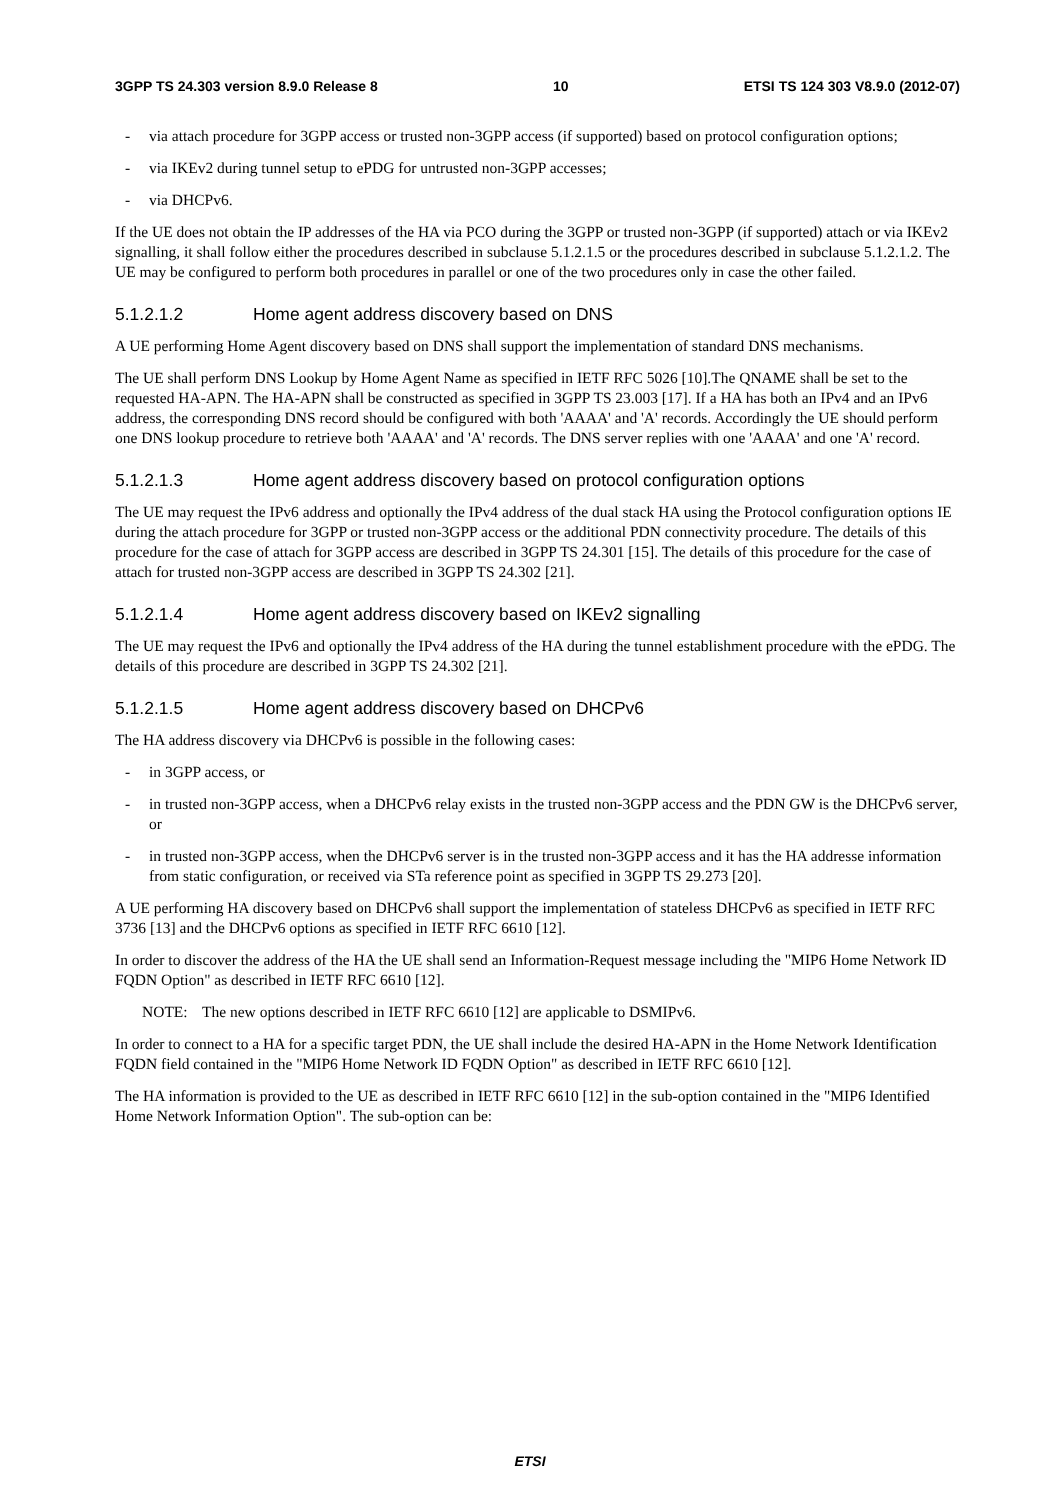3GPP TS 24.303 version 8.9.0 Release 8 10 ETSI TS 124 303 V8.9.0 (2012-07)
- via attach procedure for 3GPP access or trusted non-3GPP access (if supported) based on protocol configuration options;
- via IKEv2 during tunnel setup to ePDG for untrusted non-3GPP accesses;
- via DHCPv6.
If the UE does not obtain the IP addresses of the HA via PCO during the 3GPP or trusted non-3GPP (if supported) attach or via IKEv2 signalling, it shall follow either the procedures described in subclause 5.1.2.1.5 or the procedures described in subclause 5.1.2.1.2. The UE may be configured to perform both procedures in parallel or one of the two procedures only in case the other failed.
5.1.2.1.2 Home agent address discovery based on DNS
A UE performing Home Agent discovery based on DNS shall support the implementation of standard DNS mechanisms.
The UE shall perform DNS Lookup by Home Agent Name as specified in IETF RFC 5026 [10].The QNAME shall be set to the requested HA-APN. The HA-APN shall be constructed as specified in 3GPP TS 23.003 [17]. If a HA has both an IPv4 and an IPv6 address, the corresponding DNS record should be configured with both 'AAAA' and 'A' records. Accordingly the UE should perform one DNS lookup procedure to retrieve both 'AAAA' and 'A' records. The DNS server replies with one 'AAAA' and one 'A' record.
5.1.2.1.3 Home agent address discovery based on protocol configuration options
The UE may request the IPv6 address and optionally the IPv4 address of the dual stack HA using the Protocol configuration options IE during the attach procedure for 3GPP or trusted non-3GPP access or the additional PDN connectivity procedure. The details of this procedure for the case of attach for 3GPP access are described in 3GPP TS 24.301 [15]. The details of this procedure for the case of attach for trusted non-3GPP access are described in 3GPP TS 24.302 [21].
5.1.2.1.4 Home agent address discovery based on IKEv2 signalling
The UE may request the IPv6 and optionally the IPv4 address of the HA during the tunnel establishment procedure with the ePDG. The details of this procedure are described in 3GPP TS 24.302 [21].
5.1.2.1.5 Home agent address discovery based on DHCPv6
The HA address discovery via DHCPv6 is possible in the following cases:
- in 3GPP access, or
- in trusted non-3GPP access, when a DHCPv6 relay exists in the trusted non-3GPP access and the PDN GW is the DHCPv6 server, or
- in trusted non-3GPP access, when the DHCPv6 server is in the trusted non-3GPP access and it has the HA addresse information from static configuration, or received via STa reference point as specified in 3GPP TS 29.273 [20].
A UE performing HA discovery based on DHCPv6 shall support the implementation of stateless DHCPv6 as specified in IETF RFC 3736 [13] and the DHCPv6 options as specified in IETF RFC 6610 [12].
In order to discover the address of the HA the UE shall send an Information-Request message including the "MIP6 Home Network ID FQDN Option" as described in IETF RFC 6610 [12].
NOTE: The new options described in IETF RFC 6610 [12] are applicable to DSMIPv6.
In order to connect to a HA for a specific target PDN, the UE shall include the desired HA-APN in the Home Network Identification FQDN field contained in the "MIP6 Home Network ID FQDN Option" as described in IETF RFC 6610 [12].
The HA information is provided to the UE as described in IETF RFC 6610 [12] in the sub-option contained in the "MIP6 Identified Home Network Information Option". The sub-option can be:
ETSI